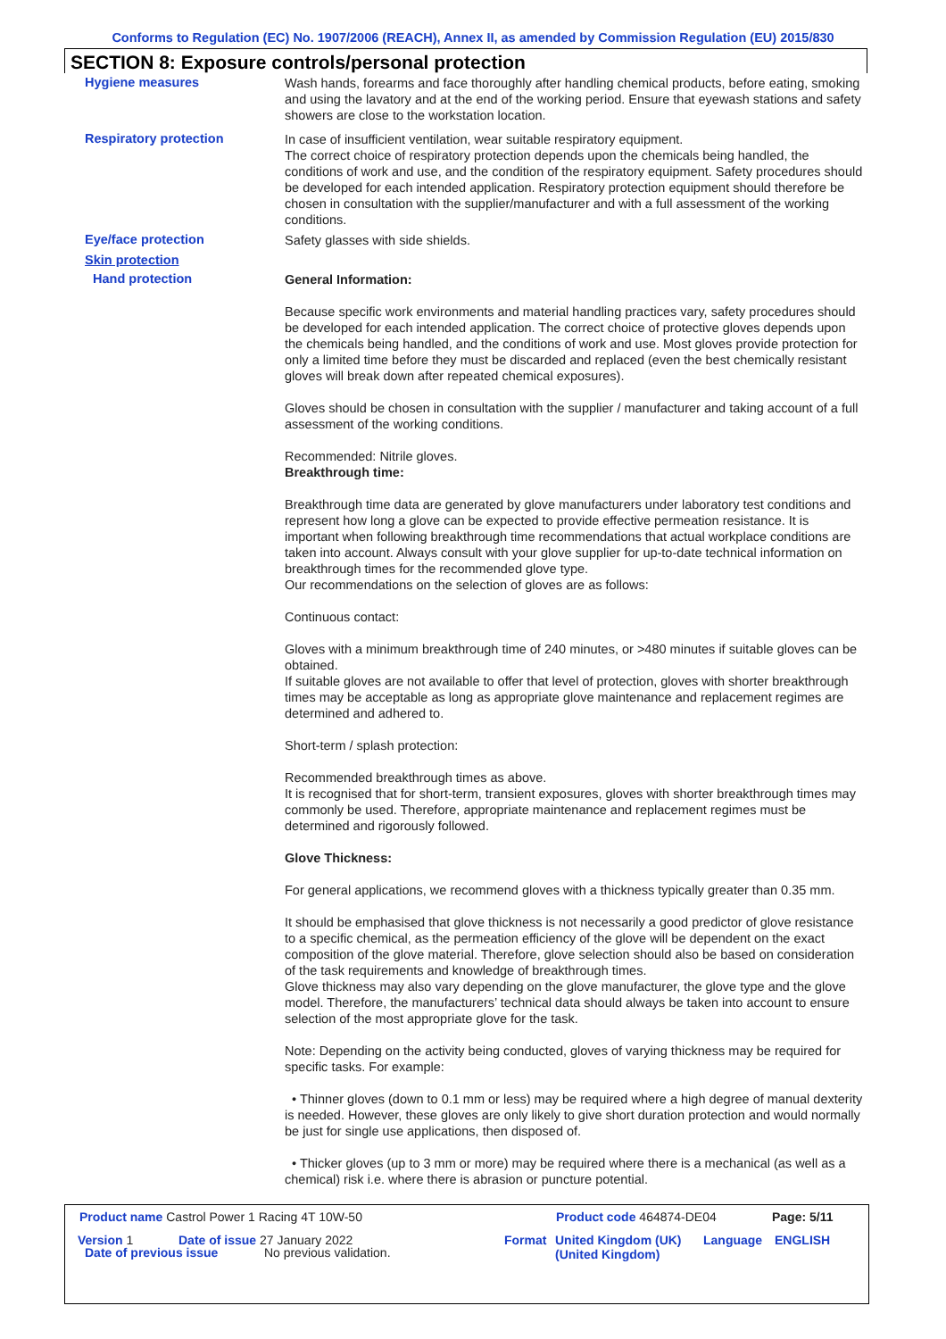Conforms to Regulation (EC) No. 1907/2006 (REACH), Annex II, as amended by Commission Regulation (EU) 2015/830
SECTION 8: Exposure controls/personal protection
Hygiene measures
Wash hands, forearms and face thoroughly after handling chemical products, before eating, smoking and using the lavatory and at the end of the working period. Ensure that eyewash stations and safety showers are close to the workstation location.
Respiratory protection
In case of insufficient ventilation, wear suitable respiratory equipment.
The correct choice of respiratory protection depends upon the chemicals being handled, the conditions of work and use, and the condition of the respiratory equipment. Safety procedures should be developed for each intended application. Respiratory protection equipment should therefore be chosen in consultation with the supplier/manufacturer and with a full assessment of the working conditions.
Eye/face protection
Safety glasses with side shields.
Skin protection
Hand protection
General Information:
Because specific work environments and material handling practices vary, safety procedures should be developed for each intended application. The correct choice of protective gloves depends upon the chemicals being handled, and the conditions of work and use. Most gloves provide protection for only a limited time before they must be discarded and replaced (even the best chemically resistant gloves will break down after repeated chemical exposures).
Gloves should be chosen in consultation with the supplier / manufacturer and taking account of a full assessment of the working conditions.
Recommended: Nitrile gloves.
Breakthrough time:
Breakthrough time data are generated by glove manufacturers under laboratory test conditions and represent how long a glove can be expected to provide effective permeation resistance. It is important when following breakthrough time recommendations that actual workplace conditions are taken into account. Always consult with your glove supplier for up-to-date technical information on breakthrough times for the recommended glove type.
Our recommendations on the selection of gloves are as follows:
Continuous contact:
Gloves with a minimum breakthrough time of 240 minutes, or >480 minutes if suitable gloves can be obtained.
If suitable gloves are not available to offer that level of protection, gloves with shorter breakthrough times may be acceptable as long as appropriate glove maintenance and replacement regimes are determined and adhered to.
Short-term / splash protection:
Recommended breakthrough times as above.
It is recognised that for short-term, transient exposures, gloves with shorter breakthrough times may commonly be used. Therefore, appropriate maintenance and replacement regimes must be determined and rigorously followed.
Glove Thickness:
For general applications, we recommend gloves with a thickness typically greater than 0.35 mm.
It should be emphasised that glove thickness is not necessarily a good predictor of glove resistance to a specific chemical, as the permeation efficiency of the glove will be dependent on the exact composition of the glove material. Therefore, glove selection should also be based on consideration of the task requirements and knowledge of breakthrough times.
Glove thickness may also vary depending on the glove manufacturer, the glove type and the glove model. Therefore, the manufacturers’ technical data should always be taken into account to ensure selection of the most appropriate glove for the task.
Note: Depending on the activity being conducted, gloves of varying thickness may be required for specific tasks. For example:
• Thinner gloves (down to 0.1 mm or less) may be required where a high degree of manual dexterity is needed. However, these gloves are only likely to give short duration protection and would normally be just for single use applications, then disposed of.
• Thicker gloves (up to 3 mm or more) may be required where there is a mechanical (as well as a chemical) risk i.e. where there is abrasion or puncture potential.
Product name Castrol Power 1 Racing 4T 10W-50 Product code 464874-DE04 Page: 5/11
Version 1 Date of issue 27 January 2022 Format United Kingdom (UK) (United Kingdom)
Language ENGLISH
Date of previous issue No previous validation.